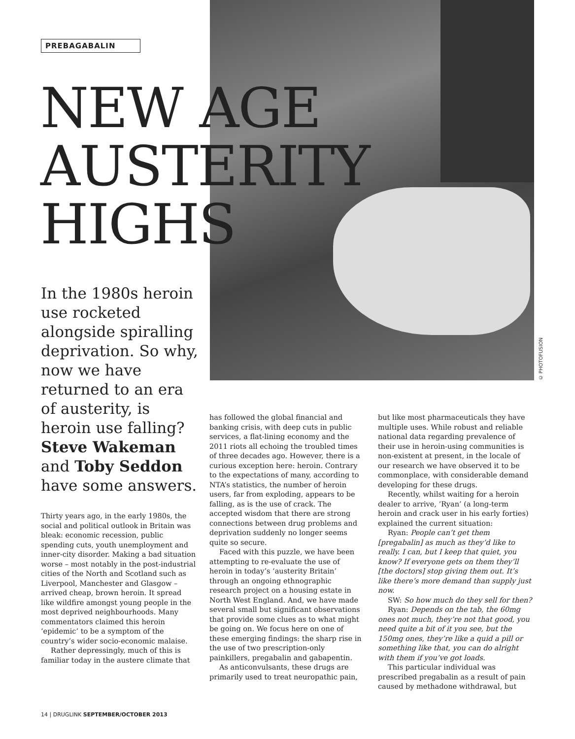© PHOTOFUSION
PREBAGABALIN
NEW AGE
AUSTERITY
HIGHS
In the 1980s heroin use rocketed alongside spiralling deprivation. So why, now we have returned to an era of austerity, is heroin use falling? Steve Wakeman and Toby Seddon have some answers.
Thirty years ago, in the early 1980s, the social and political outlook in Britain was bleak: economic recession, public spending cuts, youth unemployment and inner-city disorder. Making a bad situation worse – most notably in the post-industrial cities of the North and Scotland such as Liverpool, Manchester and Glasgow – arrived cheap, brown heroin. It spread like wildfire amongst young people in the most deprived neighbourhoods. Many commentators claimed this heroin ‘epidemic’ to be a symptom of the country’s wider socio-economic malaise.
Rather depressingly, much of this is familiar today in the austere climate that
has followed the global financial and banking crisis, with deep cuts in public services, a flat-lining economy and the 2011 riots all echoing the troubled times of three decades ago. However, there is a curious exception here: heroin. Contrary to the expectations of many, according to NTA’s statistics, the number of heroin users, far from exploding, appears to be falling, as is the use of crack. The accepted wisdom that there are strong connections between drug problems and deprivation suddenly no longer seems quite so secure.
Faced with this puzzle, we have been attempting to re-evaluate the use of heroin in today’s ‘austerity Britain’ through an ongoing ethnographic research project on a housing estate in North West England. And, we have made several small but significant observations that provide some clues as to what might be going on. We focus here on one of these emerging findings: the sharp rise in the use of two prescription-only painkillers, pregabalin and gabapentin.
As anticonvulsants, these drugs are primarily used to treat neuropathic pain,
but like most pharmaceuticals they have multiple uses. While robust and reliable national data regarding prevalence of their use in heroin-using communities is non-existent at present, in the locale of our research we have observed it to be commonplace, with considerable demand developing for these drugs.
Recently, whilst waiting for a heroin dealer to arrive, ‘Ryan’ (a long-term heroin and crack user in his early forties) explained the current situation:
Ryan: People can’t get them [pregabalin] as much as they’d like to really. I can, but I keep that quiet, you know? If everyone gets on them they’ll [the doctors] stop giving them out. It’s like there’s more demand than supply just now.
SW: So how much do they sell for then?
Ryan: Depends on the tab, the 60mg ones not much, they’re not that good, you need quite a bit of it you see, but the 150mg ones, they’re like a quid a pill or something like that, you can do alright with them if you’ve got loads.
This particular individual was prescribed pregabalin as a result of pain caused by methadone withdrawal, but
14 | DRUGLINK SEPTEMBER/OCTOBER 2013